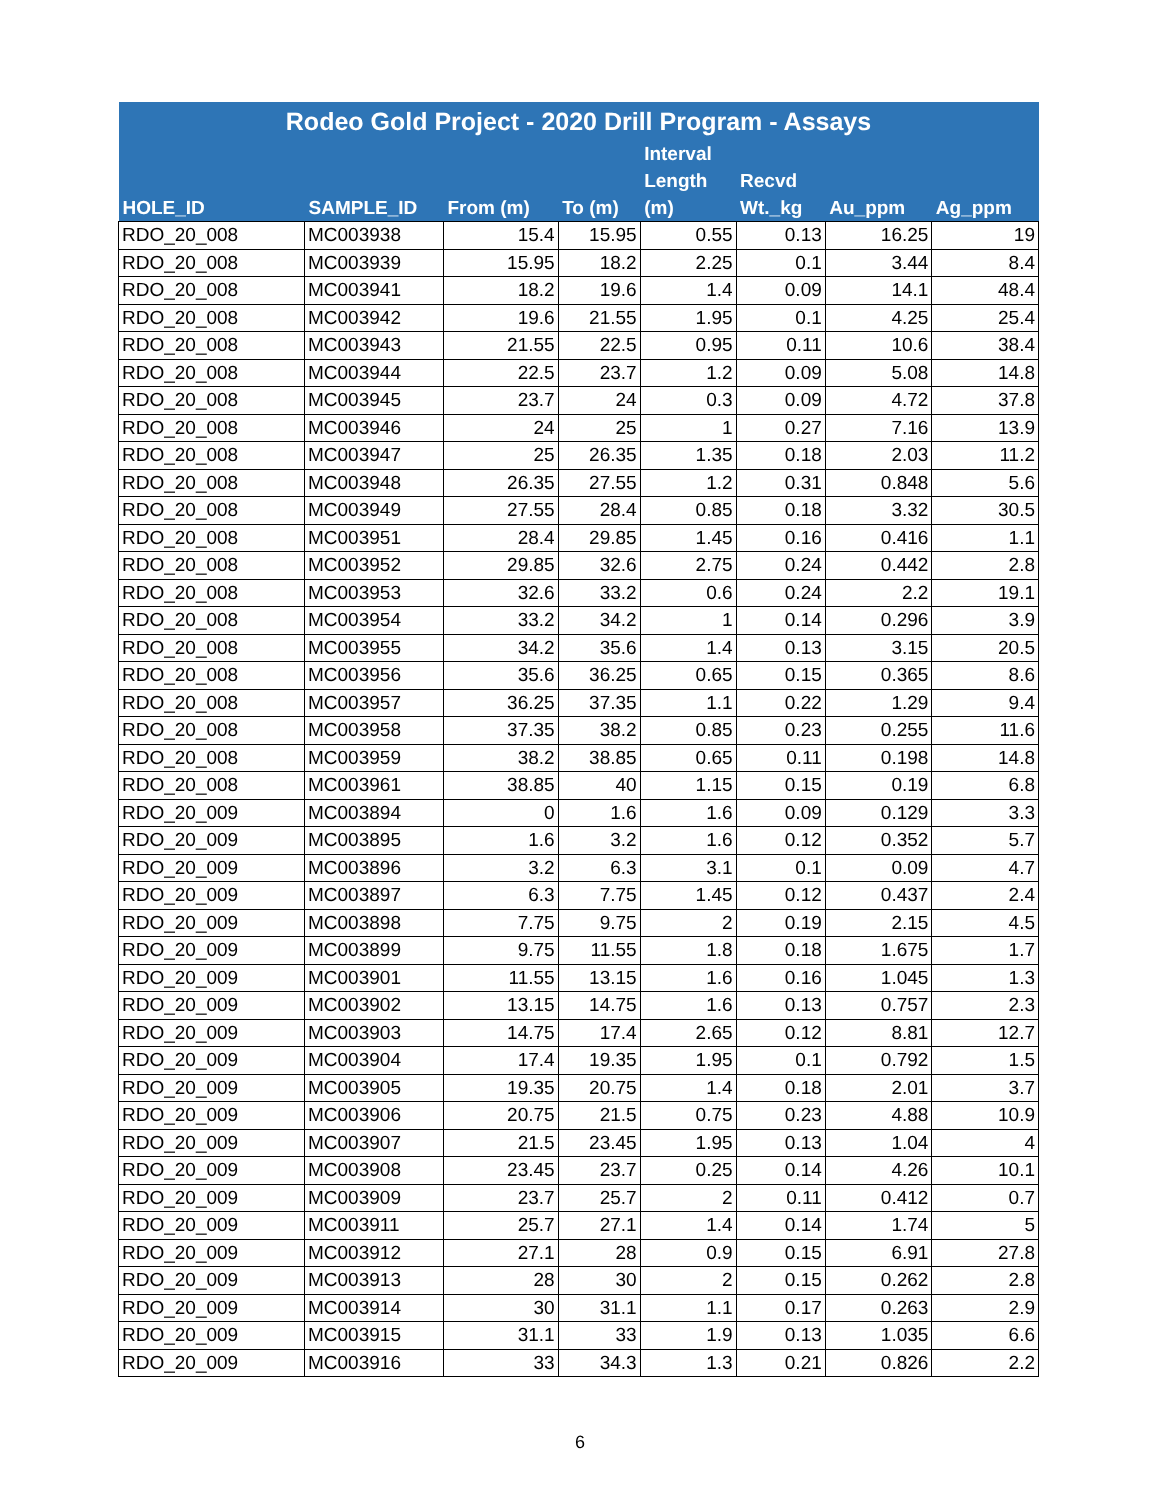| Rodeo Gold Project - 2020 Drill Program - Assays | | | | | | | |
| --- | --- | --- | --- | --- | --- | --- | --- |
| HOLE_ID | SAMPLE_ID | From (m) | To (m) | Interval Length (m) | Recvd Wt._kg | Au_ppm | Ag_ppm |
| RDO_20_008 | MC003938 | 15.4 | 15.95 | 0.55 | 0.13 | 16.25 | 19 |
| RDO_20_008 | MC003939 | 15.95 | 18.2 | 2.25 | 0.1 | 3.44 | 8.4 |
| RDO_20_008 | MC003941 | 18.2 | 19.6 | 1.4 | 0.09 | 14.1 | 48.4 |
| RDO_20_008 | MC003942 | 19.6 | 21.55 | 1.95 | 0.1 | 4.25 | 25.4 |
| RDO_20_008 | MC003943 | 21.55 | 22.5 | 0.95 | 0.11 | 10.6 | 38.4 |
| RDO_20_008 | MC003944 | 22.5 | 23.7 | 1.2 | 0.09 | 5.08 | 14.8 |
| RDO_20_008 | MC003945 | 23.7 | 24 | 0.3 | 0.09 | 4.72 | 37.8 |
| RDO_20_008 | MC003946 | 24 | 25 | 1 | 0.27 | 7.16 | 13.9 |
| RDO_20_008 | MC003947 | 25 | 26.35 | 1.35 | 0.18 | 2.03 | 11.2 |
| RDO_20_008 | MC003948 | 26.35 | 27.55 | 1.2 | 0.31 | 0.848 | 5.6 |
| RDO_20_008 | MC003949 | 27.55 | 28.4 | 0.85 | 0.18 | 3.32 | 30.5 |
| RDO_20_008 | MC003951 | 28.4 | 29.85 | 1.45 | 0.16 | 0.416 | 1.1 |
| RDO_20_008 | MC003952 | 29.85 | 32.6 | 2.75 | 0.24 | 0.442 | 2.8 |
| RDO_20_008 | MC003953 | 32.6 | 33.2 | 0.6 | 0.24 | 2.2 | 19.1 |
| RDO_20_008 | MC003954 | 33.2 | 34.2 | 1 | 0.14 | 0.296 | 3.9 |
| RDO_20_008 | MC003955 | 34.2 | 35.6 | 1.4 | 0.13 | 3.15 | 20.5 |
| RDO_20_008 | MC003956 | 35.6 | 36.25 | 0.65 | 0.15 | 0.365 | 8.6 |
| RDO_20_008 | MC003957 | 36.25 | 37.35 | 1.1 | 0.22 | 1.29 | 9.4 |
| RDO_20_008 | MC003958 | 37.35 | 38.2 | 0.85 | 0.23 | 0.255 | 11.6 |
| RDO_20_008 | MC003959 | 38.2 | 38.85 | 0.65 | 0.11 | 0.198 | 14.8 |
| RDO_20_008 | MC003961 | 38.85 | 40 | 1.15 | 0.15 | 0.19 | 6.8 |
| RDO_20_009 | MC003894 | 0 | 1.6 | 1.6 | 0.09 | 0.129 | 3.3 |
| RDO_20_009 | MC003895 | 1.6 | 3.2 | 1.6 | 0.12 | 0.352 | 5.7 |
| RDO_20_009 | MC003896 | 3.2 | 6.3 | 3.1 | 0.1 | 0.09 | 4.7 |
| RDO_20_009 | MC003897 | 6.3 | 7.75 | 1.45 | 0.12 | 0.437 | 2.4 |
| RDO_20_009 | MC003898 | 7.75 | 9.75 | 2 | 0.19 | 2.15 | 4.5 |
| RDO_20_009 | MC003899 | 9.75 | 11.55 | 1.8 | 0.18 | 1.675 | 1.7 |
| RDO_20_009 | MC003901 | 11.55 | 13.15 | 1.6 | 0.16 | 1.045 | 1.3 |
| RDO_20_009 | MC003902 | 13.15 | 14.75 | 1.6 | 0.13 | 0.757 | 2.3 |
| RDO_20_009 | MC003903 | 14.75 | 17.4 | 2.65 | 0.12 | 8.81 | 12.7 |
| RDO_20_009 | MC003904 | 17.4 | 19.35 | 1.95 | 0.1 | 0.792 | 1.5 |
| RDO_20_009 | MC003905 | 19.35 | 20.75 | 1.4 | 0.18 | 2.01 | 3.7 |
| RDO_20_009 | MC003906 | 20.75 | 21.5 | 0.75 | 0.23 | 4.88 | 10.9 |
| RDO_20_009 | MC003907 | 21.5 | 23.45 | 1.95 | 0.13 | 1.04 | 4 |
| RDO_20_009 | MC003908 | 23.45 | 23.7 | 0.25 | 0.14 | 4.26 | 10.1 |
| RDO_20_009 | MC003909 | 23.7 | 25.7 | 2 | 0.11 | 0.412 | 0.7 |
| RDO_20_009 | MC003911 | 25.7 | 27.1 | 1.4 | 0.14 | 1.74 | 5 |
| RDO_20_009 | MC003912 | 27.1 | 28 | 0.9 | 0.15 | 6.91 | 27.8 |
| RDO_20_009 | MC003913 | 28 | 30 | 2 | 0.15 | 0.262 | 2.8 |
| RDO_20_009 | MC003914 | 30 | 31.1 | 1.1 | 0.17 | 0.263 | 2.9 |
| RDO_20_009 | MC003915 | 31.1 | 33 | 1.9 | 0.13 | 1.035 | 6.6 |
| RDO_20_009 | MC003916 | 33 | 34.3 | 1.3 | 0.21 | 0.826 | 2.2 |
6